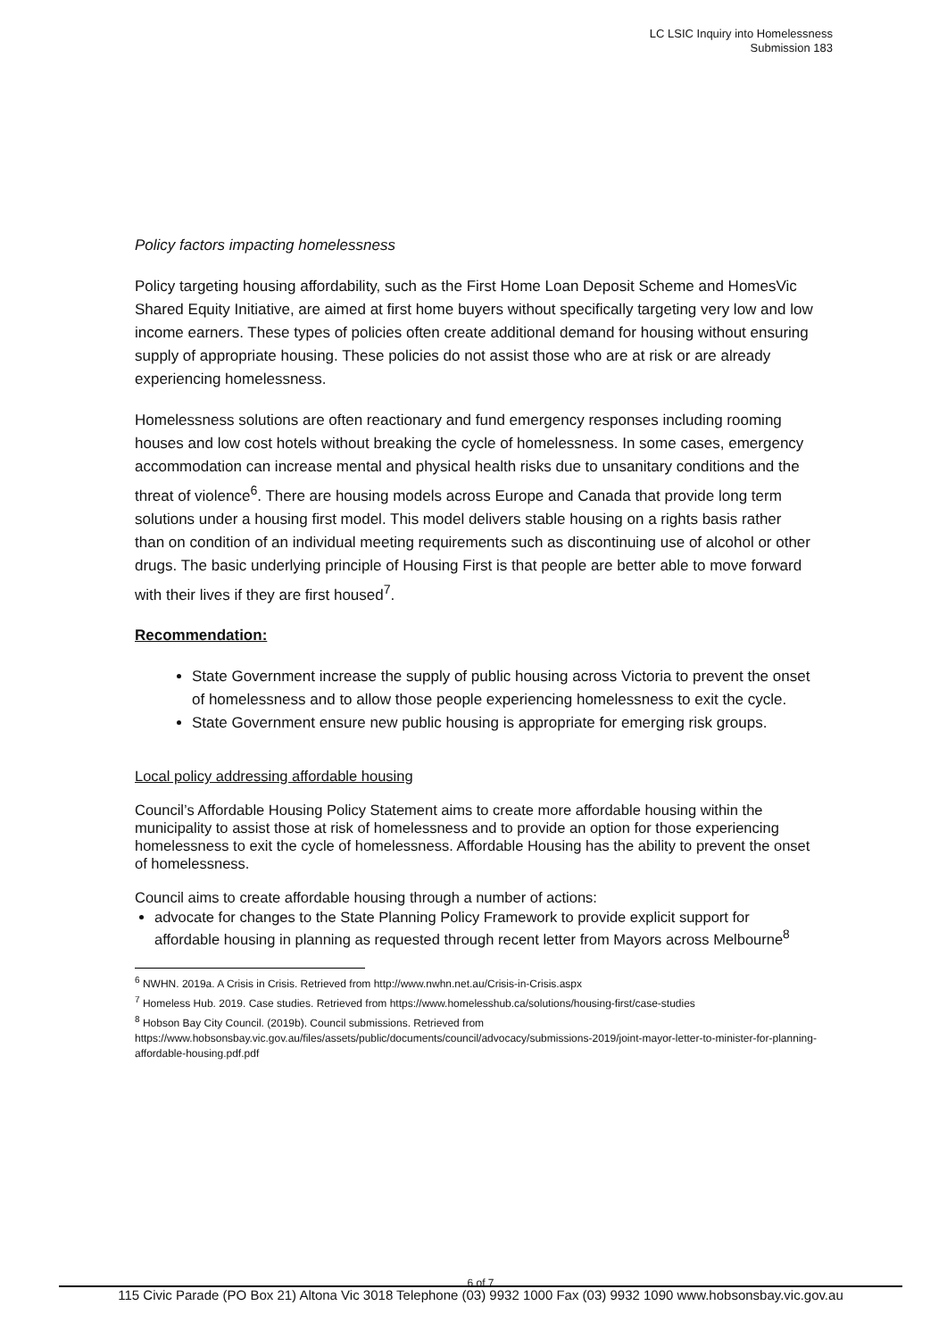LC LSIC Inquiry into Homelessness
Submission 183
Policy factors impacting homelessness
Policy targeting housing affordability, such as the First Home Loan Deposit Scheme and HomesVic Shared Equity Initiative, are aimed at first home buyers without specifically targeting very low and low income earners. These types of policies often create additional demand for housing without ensuring supply of appropriate housing. These policies do not assist those who are at risk or are already experiencing homelessness.
Homelessness solutions are often reactionary and fund emergency responses including rooming houses and low cost hotels without breaking the cycle of homelessness. In some cases, emergency accommodation can increase mental and physical health risks due to unsanitary conditions and the threat of violence<sup>6</sup>. There are housing models across Europe and Canada that provide long term solutions under a housing first model. This model delivers stable housing on a rights basis rather than on condition of an individual meeting requirements such as discontinuing use of alcohol or other drugs. The basic underlying principle of Housing First is that people are better able to move forward with their lives if they are first housed<sup>7</sup>.
Recommendation:
State Government increase the supply of public housing across Victoria to prevent the onset of homelessness and to allow those people experiencing homelessness to exit the cycle.
State Government ensure new public housing is appropriate for emerging risk groups.
Local policy addressing affordable housing
Council’s Affordable Housing Policy Statement aims to create more affordable housing within the municipality to assist those at risk of homelessness and to provide an option for those experiencing homelessness to exit the cycle of homelessness. Affordable Housing has the ability to prevent the onset of homelessness.
Council aims to create affordable housing through a number of actions:
advocate for changes to the State Planning Policy Framework to provide explicit support for affordable housing in planning as requested through recent letter from Mayors across Melbourne<sup>8</sup>
<sup>6</sup> NWHN. 2019a. A Crisis in Crisis. Retrieved from http://www.nwhn.net.au/Crisis-in-Crisis.aspx
<sup>7</sup> Homeless Hub. 2019. Case studies. Retrieved from https://www.homelesshub.ca/solutions/housing-first/case-studies
<sup>8</sup> Hobson Bay City Council. (2019b). Council submissions. Retrieved from https://www.hobsonsbay.vic.gov.au/files/assets/public/documents/council/advocacy/submissions-2019/joint-mayor-letter-to-minister-for-planning-affordable-housing.pdf.pdf
6 of 7
115 Civic Parade (PO Box 21) Altona Vic 3018 Telephone (03) 9932 1000 Fax (03) 9932 1090 www.hobsonsbay.vic.gov.au